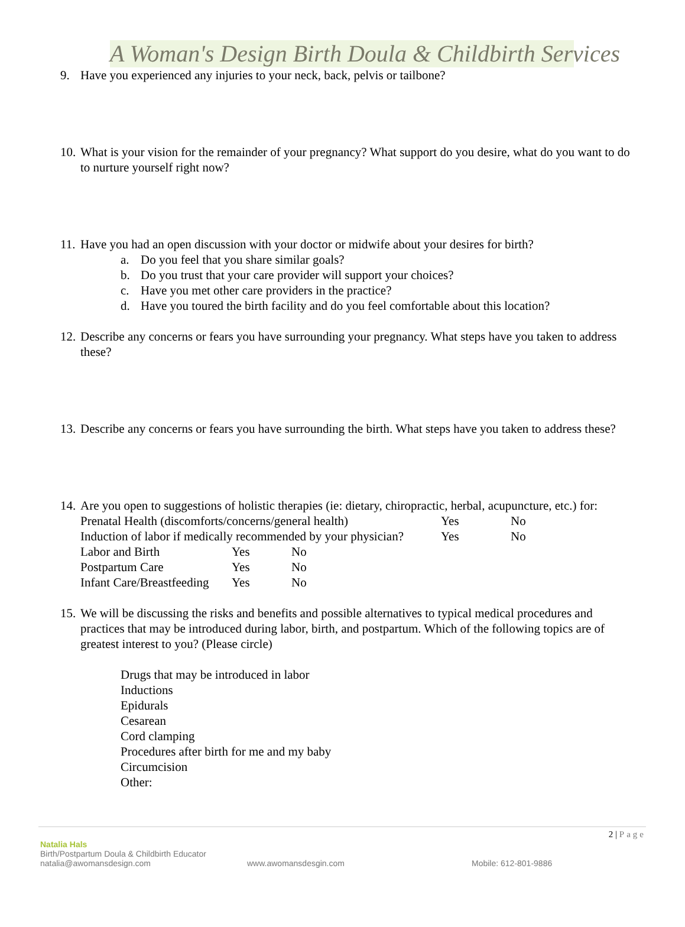A Woman's Design Birth Doula & Childbirth Services
9. Have you experienced any injuries to your neck, back, pelvis or tailbone?
10. What is your vision for the remainder of your pregnancy? What support do you desire, what do you want to do to nurture yourself right now?
11.
Have you had an open discussion with your doctor or midwife about your desires for birth?
a. Do you feel that you share similar goals?
b. Do you trust that your care provider will support your choices?
c. Have you met other care providers in the practice?
d. Have you toured the birth facility and do you feel comfortable about this location?
12. Describe any concerns or fears you have surrounding your pregnancy. What steps have you taken to address these?
13. Describe any concerns or fears you have surrounding the birth. What steps have you taken to address these?
14. Are you open to suggestions of holistic therapies (ie: dietary, chiropractic, herbal, acupuncture, etc.) for:
Prenatal Health (discomforts/concerns/general health) Yes No
Induction of labor if medically recommended by your physician? Yes No
Labor and Birth Yes No
Postpartum Care Yes No
Infant Care/Breastfeeding Yes No
15. We will be discussing the risks and benefits and possible alternatives to typical medical procedures and practices that may be introduced during labor, birth, and postpartum. Which of the following topics are of greatest interest to you? (Please circle)
Drugs that may be introduced in labor
Inductions
Epidurals
Cesarean
Cord clamping
Procedures after birth for me and my baby
Circumcision
Other:
2 | Page
Natalia Hals
Birth/Postpartum Doula & Childbirth Educator
natalia@awomansdesign.com www.awomansdesgin.com Mobile: 612-801-9886